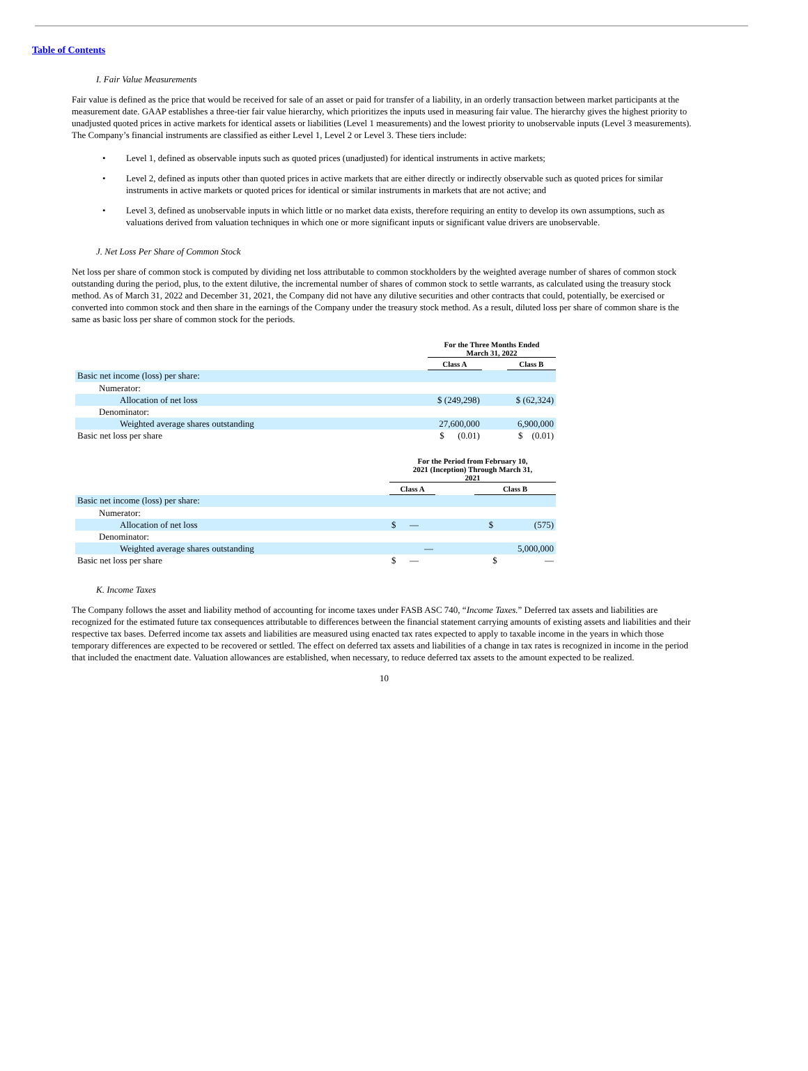Table of Contents
I. Fair Value Measurements
Fair value is defined as the price that would be received for sale of an asset or paid for transfer of a liability, in an orderly transaction between market participants at the measurement date. GAAP establishes a three-tier fair value hierarchy, which prioritizes the inputs used in measuring fair value. The hierarchy gives the highest priority to unadjusted quoted prices in active markets for identical assets or liabilities (Level 1 measurements) and the lowest priority to unobservable inputs (Level 3 measurements). The Company’s financial instruments are classified as either Level 1, Level 2 or Level 3. These tiers include:
• Level 1, defined as observable inputs such as quoted prices (unadjusted) for identical instruments in active markets;
• Level 2, defined as inputs other than quoted prices in active markets that are either directly or indirectly observable such as quoted prices for similar instruments in active markets or quoted prices for identical or similar instruments in markets that are not active; and
• Level 3, defined as unobservable inputs in which little or no market data exists, therefore requiring an entity to develop its own assumptions, such as valuations derived from valuation techniques in which one or more significant inputs or significant value drivers are unobservable.
J. Net Loss Per Share of Common Stock
Net loss per share of common stock is computed by dividing net loss attributable to common stockholders by the weighted average number of shares of common stock outstanding during the period, plus, to the extent dilutive, the incremental number of shares of common stock to settle warrants, as calculated using the treasury stock method. As of March 31, 2022 and December 31, 2021, the Company did not have any dilutive securities and other contracts that could, potentially, be exercised or converted into common stock and then share in the earnings of the Company under the treasury stock method. As a result, diluted loss per share of common share is the same as basic loss per share of common stock for the periods.
| | For the Three Months Ended March 31, 2022 | | |
| | Class A | | Class B |
| Basic net income (loss) per share: | | | |
| Numerator: | | | |
| Allocation of net loss | $ (249,298) | | $ (62,324) |
| Denominator: | | | |
| Weighted average shares outstanding | 27,600,000 | | 6,900,000 |
| Basic net loss per share | $ (0.01) | | $ (0.01) |
| | For the Period from February 10, 2021 (Inception) Through March 31, 2021 | | |
| | Class A | | Class B |
| Basic net income (loss) per share: | | | |
| Numerator: | | | |
| Allocation of net loss | $ — | | $ (575) |
| Denominator: | | | |
| Weighted average shares outstanding | — | | 5,000,000 |
| Basic net loss per share | $ — | | $ — |
K. Income Taxes
The Company follows the asset and liability method of accounting for income taxes under FASB ASC 740, “Income Taxes.” Deferred tax assets and liabilities are recognized for the estimated future tax consequences attributable to differences between the financial statement carrying amounts of existing assets and liabilities and their respective tax bases. Deferred income tax assets and liabilities are measured using enacted tax rates expected to apply to taxable income in the years in which those temporary differences are expected to be recovered or settled. The effect on deferred tax assets and liabilities of a change in tax rates is recognized in income in the period that included the enactment date. Valuation allowances are established, when necessary, to reduce deferred tax assets to the amount expected to be realized.
10